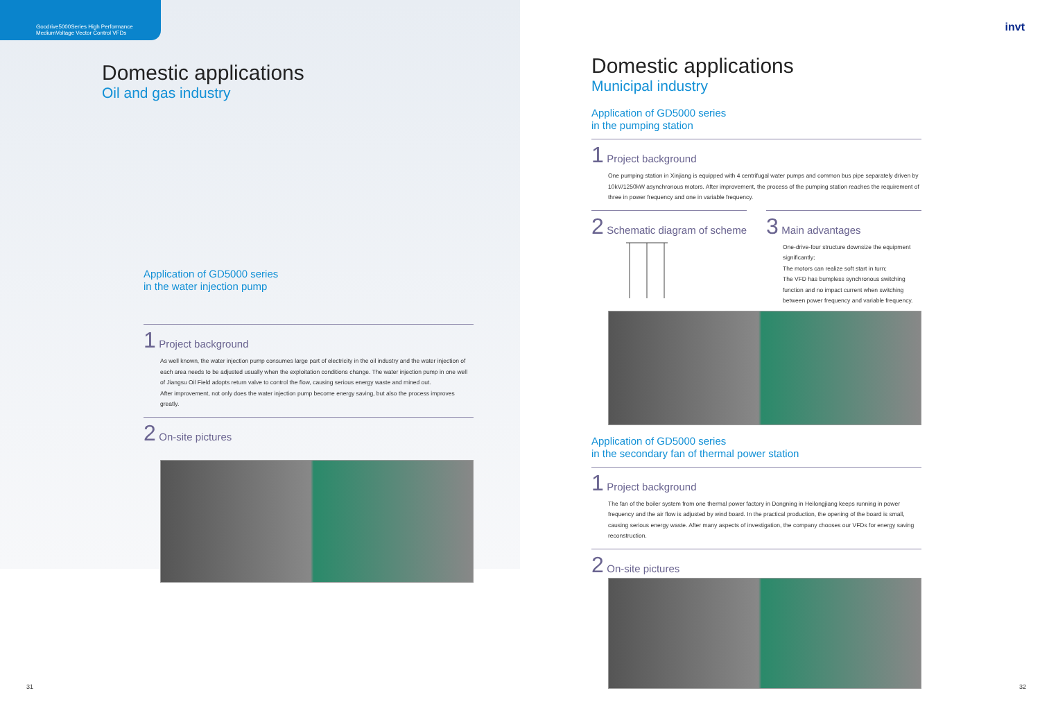Goodrive5000Series High Performance
MediumVoltage Vector Control VFDs
Domestic applications
Oil and gas industry
Application of GD5000 series
in the water injection pump
1 Project background
As well known, the water injection pump consumes large part of electricity in the oil industry and the water injection of each area needs to be adjusted usually when the exploitation conditions change. The water injection pump in one well of Jiangsu Oil Field adopts return valve to control the flow, causing serious energy waste and mined out.
After improvement, not only does the water injection pump become energy saving, but also the process improves greatly.
2 On-site pictures
31
invt
Domestic applications
Municipal industry
Application of GD5000 series
in the pumping station
1 Project background
One pumping station in Xinjiang is equipped with 4 centrifugal water pumps and common bus pipe separately driven by 10kV/1250kW asynchronous motors. After improvement, the process of the pumping station reaches the requirement of three in power frequency and one in variable frequency.
2 Schematic diagram of scheme
3 Main advantages
One-drive-four structure downsize the equipment significantly;
The motors can realize soft start in turn;
The VFD has bumpless synchronous switching function and no impact current when switching between power frequency and variable frequency.
Application of GD5000 series
in the secondary fan of thermal power station
1 Project background
The fan of the boiler system from one thermal power factory in Dongning in Heilongjiang keeps running in power frequency and the air flow is adjusted by wind board. In the practical production, the opening of the board is small, causing serious energy waste. After many aspects of investigation, the company chooses our VFDs for energy saving reconstruction.
2 On-site pictures
32